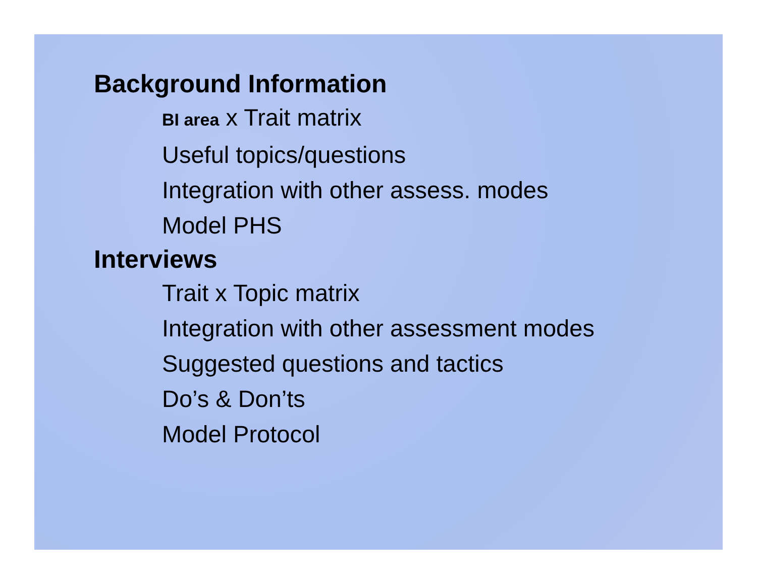Background Information
BI area x Trait matrix
Useful topics/questions
Integration with other assess. modes
Model PHS
Interviews
Trait x Topic matrix
Integration with other assessment modes
Suggested questions and tactics
Do’s & Don’ts
Model Protocol